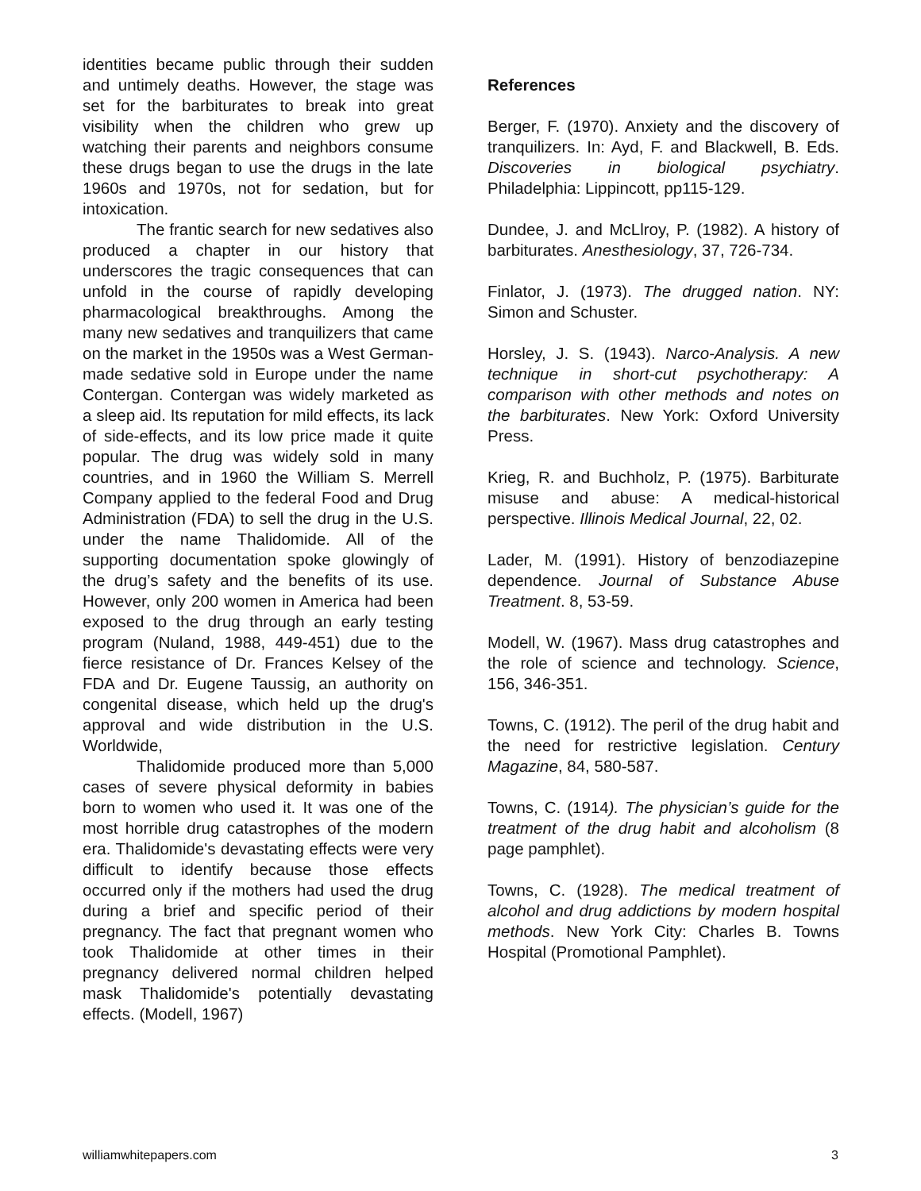identities became public through their sudden and untimely deaths. However, the stage was set for the barbiturates to break into great visibility when the children who grew up watching their parents and neighbors consume these drugs began to use the drugs in the late 1960s and 1970s, not for sedation, but for intoxication.
The frantic search for new sedatives also produced a chapter in our history that underscores the tragic consequences that can unfold in the course of rapidly developing pharmacological breakthroughs. Among the many new sedatives and tranquilizers that came on the market in the 1950s was a West German-made sedative sold in Europe under the name Contergan. Contergan was widely marketed as a sleep aid. Its reputation for mild effects, its lack of side-effects, and its low price made it quite popular. The drug was widely sold in many countries, and in 1960 the William S. Merrell Company applied to the federal Food and Drug Administration (FDA) to sell the drug in the U.S. under the name Thalidomide. All of the supporting documentation spoke glowingly of the drug’s safety and the benefits of its use. However, only 200 women in America had been exposed to the drug through an early testing program (Nuland, 1988, 449-451) due to the fierce resistance of Dr. Frances Kelsey of the FDA and Dr. Eugene Taussig, an authority on congenital disease, which held up the drug's approval and wide distribution in the U.S. Worldwide,
Thalidomide produced more than 5,000 cases of severe physical deformity in babies born to women who used it. It was one of the most horrible drug catastrophes of the modern era. Thalidomide's devastating effects were very difficult to identify because those effects occurred only if the mothers had used the drug during a brief and specific period of their pregnancy. The fact that pregnant women who took Thalidomide at other times in their pregnancy delivered normal children helped mask Thalidomide's potentially devastating effects. (Modell, 1967)
References
Berger, F. (1970). Anxiety and the discovery of tranquilizers. In: Ayd, F. and Blackwell, B. Eds. Discoveries in biological psychiatry. Philadelphia: Lippincott, pp115-129.
Dundee, J. and McLlroy, P. (1982). A history of barbiturates. Anesthesiology, 37, 726-734.
Finlator, J. (1973). The drugged nation. NY: Simon and Schuster.
Horsley, J. S. (1943). Narco-Analysis. A new technique in short-cut psychotherapy: A comparison with other methods and notes on the barbiturates. New York: Oxford University Press.
Krieg, R. and Buchholz, P. (1975). Barbiturate misuse and abuse: A medical-historical perspective. Illinois Medical Journal, 22, 02.
Lader, M. (1991). History of benzodiazepine dependence. Journal of Substance Abuse Treatment. 8, 53-59.
Modell, W. (1967). Mass drug catastrophes and the role of science and technology. Science, 156, 346-351.
Towns, C. (1912). The peril of the drug habit and the need for restrictive legislation. Century Magazine, 84, 580-587.
Towns, C. (1914). The physician’s guide for the treatment of the drug habit and alcoholism (8 page pamphlet).
Towns, C. (1928). The medical treatment of alcohol and drug addictions by modern hospital methods. New York City: Charles B. Towns Hospital (Promotional Pamphlet).
williamwhitepapers.com 3